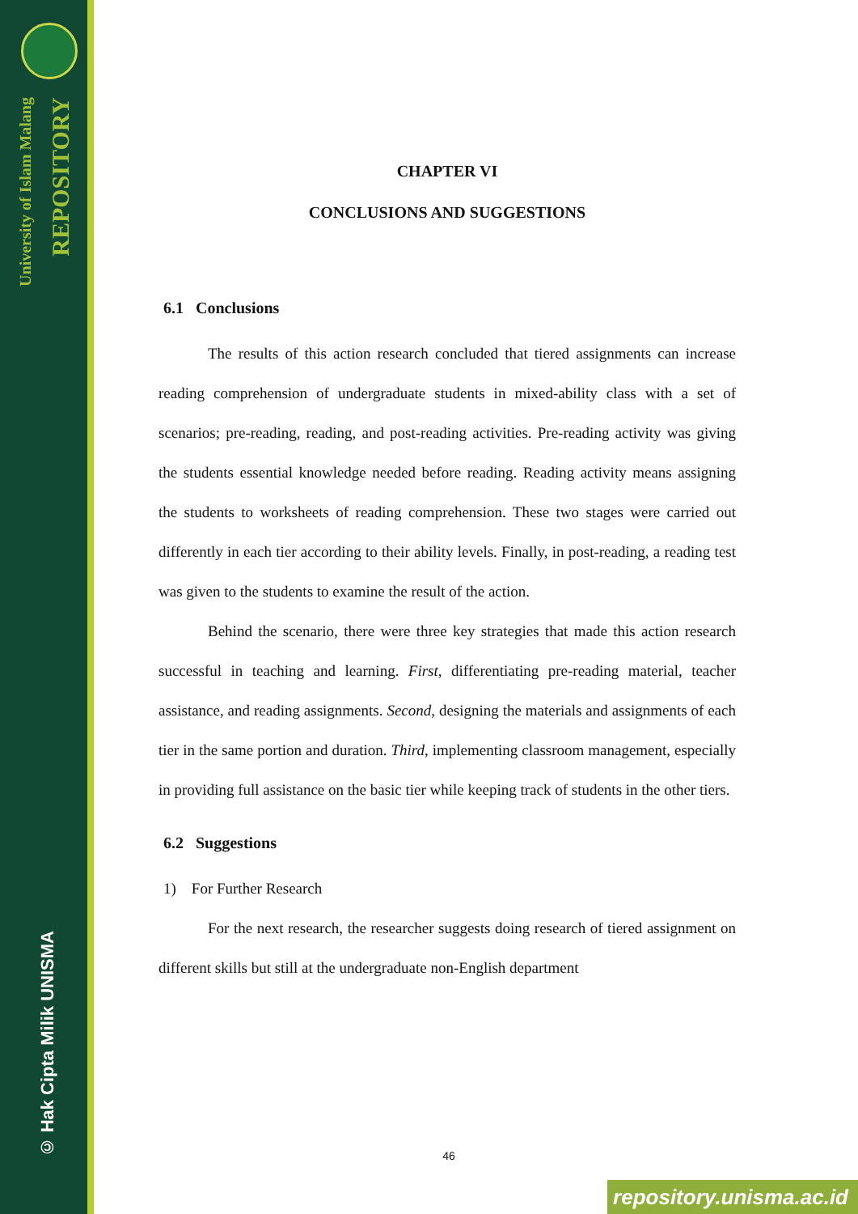University of Islam Malang
REPOSITORY
© Hak Cipta Milik UNISMA
CHAPTER VI
CONCLUSIONS AND SUGGESTIONS
6.1 Conclusions
The results of this action research concluded that tiered assignments can increase reading comprehension of undergraduate students in mixed-ability class with a set of scenarios; pre-reading, reading, and post-reading activities. Pre-reading activity was giving the students essential knowledge needed before reading. Reading activity means assigning the students to worksheets of reading comprehension. These two stages were carried out differently in each tier according to their ability levels. Finally, in post-reading, a reading test was given to the students to examine the result of the action.
Behind the scenario, there were three key strategies that made this action research successful in teaching and learning. First, differentiating pre-reading material, teacher assistance, and reading assignments. Second, designing the materials and assignments of each tier in the same portion and duration. Third, implementing classroom management, especially in providing full assistance on the basic tier while keeping track of students in the other tiers.
6.2 Suggestions
1) For Further Research
For the next research, the researcher suggests doing research of tiered assignment on different skills but still at the undergraduate non-English department
46
repository.unisma.ac.id